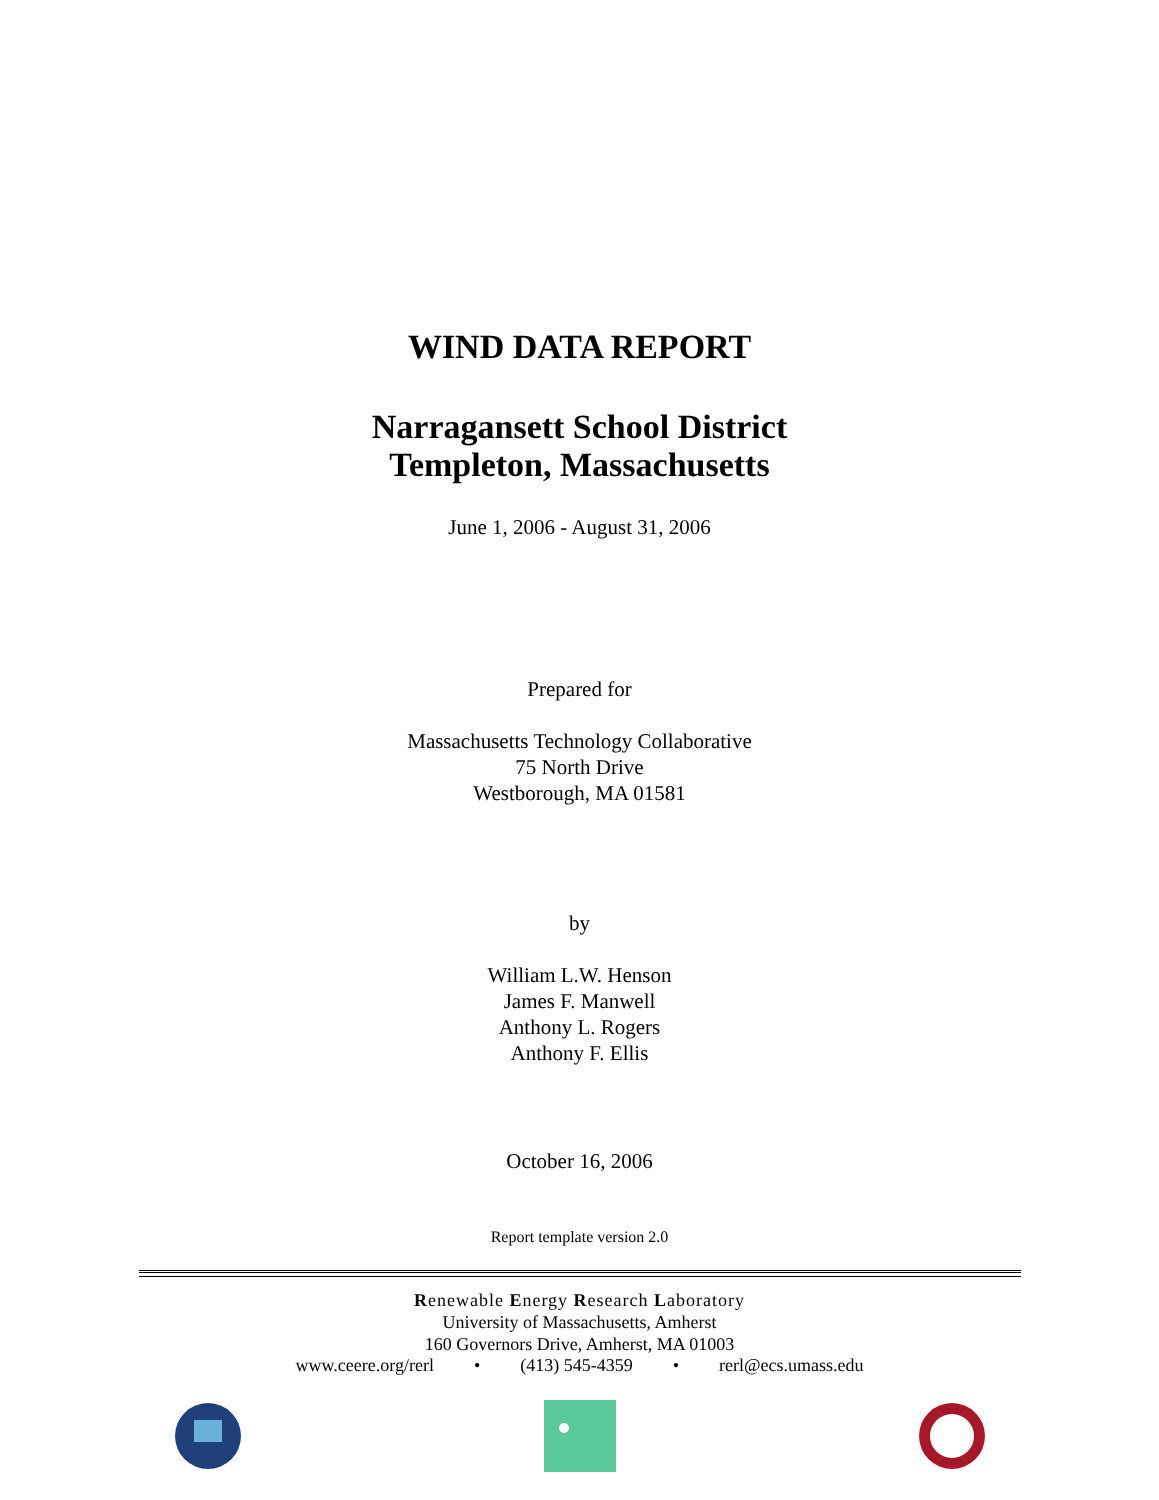WIND DATA REPORT
Narragansett School District
Templeton, Massachusetts
June 1, 2006 - August 31, 2006
Prepared for
Massachusetts Technology Collaborative
75 North Drive
Westborough, MA 01581
by
William L.W. Henson
James F. Manwell
Anthony L. Rogers
Anthony F. Ellis
October 16, 2006
Report template version 2.0
Renewable Energy Research Laboratory
University of Massachusetts, Amherst
160 Governors Drive, Amherst, MA 01003
www.ceere.org/rerl • (413) 545-4359 • rerl@ecs.umass.edu